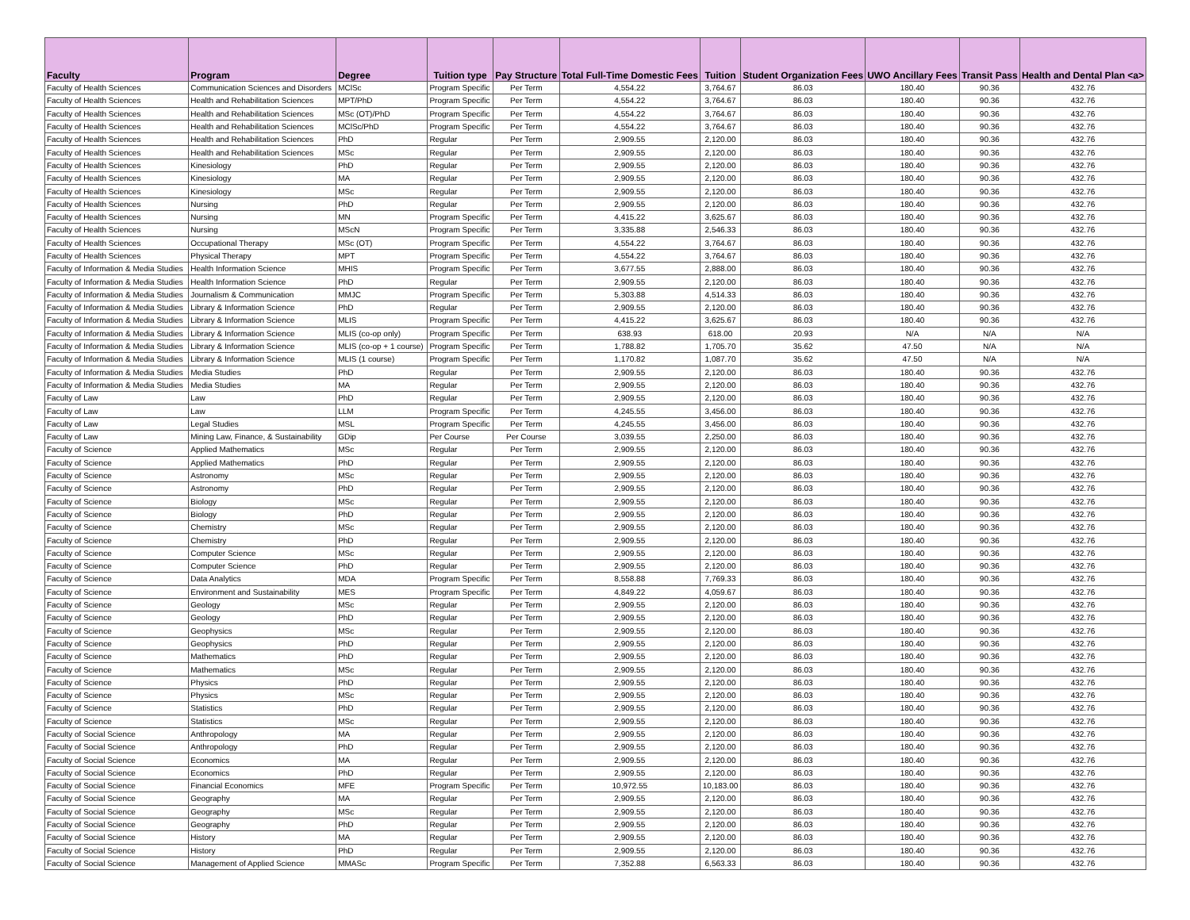| Faculty | Program | Degree | Tuition type | Pay Structure | Total Full-Time Domestic Fees | Tuition | Student Organization Fees | UWO Ancillary Fees | Transit Pass | Health and Dental Plan <a> |
| --- | --- | --- | --- | --- | --- | --- | --- | --- | --- | --- |
| Faculty of Health Sciences | Communication Sciences and Disorders | MClSc | Program Specific | Per Term | 4,554.22 | 3,764.67 | 86.03 | 180.40 | 90.36 | 432.76 |
| Faculty of Health Sciences | Health and Rehabilitation Sciences | MPT/PhD | Program Specific | Per Term | 4,554.22 | 3,764.67 | 86.03 | 180.40 | 90.36 | 432.76 |
| Faculty of Health Sciences | Health and Rehabilitation Sciences | MSc (OT)/PhD | Program Specific | Per Term | 4,554.22 | 3,764.67 | 86.03 | 180.40 | 90.36 | 432.76 |
| Faculty of Health Sciences | Health and Rehabilitation Sciences | MClSc/PhD | Program Specific | Per Term | 4,554.22 | 3,764.67 | 86.03 | 180.40 | 90.36 | 432.76 |
| Faculty of Health Sciences | Health and Rehabilitation Sciences | PhD | Regular | Per Term | 2,909.55 | 2,120.00 | 86.03 | 180.40 | 90.36 | 432.76 |
| Faculty of Health Sciences | Health and Rehabilitation Sciences | MSc | Regular | Per Term | 2,909.55 | 2,120.00 | 86.03 | 180.40 | 90.36 | 432.76 |
| Faculty of Health Sciences | Kinesiology | PhD | Regular | Per Term | 2,909.55 | 2,120.00 | 86.03 | 180.40 | 90.36 | 432.76 |
| Faculty of Health Sciences | Kinesiology | MA | Regular | Per Term | 2,909.55 | 2,120.00 | 86.03 | 180.40 | 90.36 | 432.76 |
| Faculty of Health Sciences | Kinesiology | MSc | Regular | Per Term | 2,909.55 | 2,120.00 | 86.03 | 180.40 | 90.36 | 432.76 |
| Faculty of Health Sciences | Nursing | PhD | Regular | Per Term | 2,909.55 | 2,120.00 | 86.03 | 180.40 | 90.36 | 432.76 |
| Faculty of Health Sciences | Nursing | MN | Program Specific | Per Term | 4,415.22 | 3,625.67 | 86.03 | 180.40 | 90.36 | 432.76 |
| Faculty of Health Sciences | Nursing | MScN | Program Specific | Per Term | 3,335.88 | 2,546.33 | 86.03 | 180.40 | 90.36 | 432.76 |
| Faculty of Health Sciences | Occupational Therapy | MSc (OT) | Program Specific | Per Term | 4,554.22 | 3,764.67 | 86.03 | 180.40 | 90.36 | 432.76 |
| Faculty of Health Sciences | Physical Therapy | MPT | Program Specific | Per Term | 4,554.22 | 3,764.67 | 86.03 | 180.40 | 90.36 | 432.76 |
| Faculty of Information & Media Studies | Health Information Science | MHIS | Program Specific | Per Term | 3,677.55 | 2,888.00 | 86.03 | 180.40 | 90.36 | 432.76 |
| Faculty of Information & Media Studies | Health Information Science | PhD | Regular | Per Term | 2,909.55 | 2,120.00 | 86.03 | 180.40 | 90.36 | 432.76 |
| Faculty of Information & Media Studies | Journalism & Communication | MMJC | Program Specific | Per Term | 5,303.88 | 4,514.33 | 86.03 | 180.40 | 90.36 | 432.76 |
| Faculty of Information & Media Studies | Library & Information Science | PhD | Regular | Per Term | 2,909.55 | 2,120.00 | 86.03 | 180.40 | 90.36 | 432.76 |
| Faculty of Information & Media Studies | Library & Information Science | MLIS | Program Specific | Per Term | 4,415.22 | 3,625.67 | 86.03 | 180.40 | 90.36 | 432.76 |
| Faculty of Information & Media Studies | Library & Information Science | MLIS (co-op only) | Program Specific | Per Term | 638.93 | 618.00 | 20.93 | N/A | N/A | N/A |
| Faculty of Information & Media Studies | Library & Information Science | MLIS (co-op + 1 course) | Program Specific | Per Term | 1,788.82 | 1,705.70 | 35.62 | 47.50 | N/A | N/A |
| Faculty of Information & Media Studies | Library & Information Science | MLIS (1 course) | Program Specific | Per Term | 1,170.82 | 1,087.70 | 35.62 | 47.50 | N/A | N/A |
| Faculty of Information & Media Studies | Media Studies | PhD | Regular | Per Term | 2,909.55 | 2,120.00 | 86.03 | 180.40 | 90.36 | 432.76 |
| Faculty of Information & Media Studies | Media Studies | MA | Regular | Per Term | 2,909.55 | 2,120.00 | 86.03 | 180.40 | 90.36 | 432.76 |
| Faculty of Law | Law | PhD | Regular | Per Term | 2,909.55 | 2,120.00 | 86.03 | 180.40 | 90.36 | 432.76 |
| Faculty of Law | Law | LLM | Program Specific | Per Term | 4,245.55 | 3,456.00 | 86.03 | 180.40 | 90.36 | 432.76 |
| Faculty of Law | Legal Studies | MSL | Program Specific | Per Term | 4,245.55 | 3,456.00 | 86.03 | 180.40 | 90.36 | 432.76 |
| Faculty of Law | Mining Law, Finance, & Sustainability | GDip | Per Course | Per Course | 3,039.55 | 2,250.00 | 86.03 | 180.40 | 90.36 | 432.76 |
| Faculty of Science | Applied Mathematics | MSc | Regular | Per Term | 2,909.55 | 2,120.00 | 86.03 | 180.40 | 90.36 | 432.76 |
| Faculty of Science | Applied Mathematics | PhD | Regular | Per Term | 2,909.55 | 2,120.00 | 86.03 | 180.40 | 90.36 | 432.76 |
| Faculty of Science | Astronomy | MSc | Regular | Per Term | 2,909.55 | 2,120.00 | 86.03 | 180.40 | 90.36 | 432.76 |
| Faculty of Science | Astronomy | PhD | Regular | Per Term | 2,909.55 | 2,120.00 | 86.03 | 180.40 | 90.36 | 432.76 |
| Faculty of Science | Biology | MSc | Regular | Per Term | 2,909.55 | 2,120.00 | 86.03 | 180.40 | 90.36 | 432.76 |
| Faculty of Science | Biology | PhD | Regular | Per Term | 2,909.55 | 2,120.00 | 86.03 | 180.40 | 90.36 | 432.76 |
| Faculty of Science | Chemistry | MSc | Regular | Per Term | 2,909.55 | 2,120.00 | 86.03 | 180.40 | 90.36 | 432.76 |
| Faculty of Science | Chemistry | PhD | Regular | Per Term | 2,909.55 | 2,120.00 | 86.03 | 180.40 | 90.36 | 432.76 |
| Faculty of Science | Computer Science | MSc | Regular | Per Term | 2,909.55 | 2,120.00 | 86.03 | 180.40 | 90.36 | 432.76 |
| Faculty of Science | Computer Science | PhD | Regular | Per Term | 2,909.55 | 2,120.00 | 86.03 | 180.40 | 90.36 | 432.76 |
| Faculty of Science | Data Analytics | MDA | Program Specific | Per Term | 8,558.88 | 7,769.33 | 86.03 | 180.40 | 90.36 | 432.76 |
| Faculty of Science | Environment and Sustainability | MES | Program Specific | Per Term | 4,849.22 | 4,059.67 | 86.03 | 180.40 | 90.36 | 432.76 |
| Faculty of Science | Geology | MSc | Regular | Per Term | 2,909.55 | 2,120.00 | 86.03 | 180.40 | 90.36 | 432.76 |
| Faculty of Science | Geology | PhD | Regular | Per Term | 2,909.55 | 2,120.00 | 86.03 | 180.40 | 90.36 | 432.76 |
| Faculty of Science | Geophysics | MSc | Regular | Per Term | 2,909.55 | 2,120.00 | 86.03 | 180.40 | 90.36 | 432.76 |
| Faculty of Science | Geophysics | PhD | Regular | Per Term | 2,909.55 | 2,120.00 | 86.03 | 180.40 | 90.36 | 432.76 |
| Faculty of Science | Mathematics | PhD | Regular | Per Term | 2,909.55 | 2,120.00 | 86.03 | 180.40 | 90.36 | 432.76 |
| Faculty of Science | Mathematics | MSc | Regular | Per Term | 2,909.55 | 2,120.00 | 86.03 | 180.40 | 90.36 | 432.76 |
| Faculty of Science | Physics | PhD | Regular | Per Term | 2,909.55 | 2,120.00 | 86.03 | 180.40 | 90.36 | 432.76 |
| Faculty of Science | Physics | MSc | Regular | Per Term | 2,909.55 | 2,120.00 | 86.03 | 180.40 | 90.36 | 432.76 |
| Faculty of Science | Statistics | PhD | Regular | Per Term | 2,909.55 | 2,120.00 | 86.03 | 180.40 | 90.36 | 432.76 |
| Faculty of Science | Statistics | MSc | Regular | Per Term | 2,909.55 | 2,120.00 | 86.03 | 180.40 | 90.36 | 432.76 |
| Faculty of Social Science | Anthropology | MA | Regular | Per Term | 2,909.55 | 2,120.00 | 86.03 | 180.40 | 90.36 | 432.76 |
| Faculty of Social Science | Anthropology | PhD | Regular | Per Term | 2,909.55 | 2,120.00 | 86.03 | 180.40 | 90.36 | 432.76 |
| Faculty of Social Science | Economics | MA | Regular | Per Term | 2,909.55 | 2,120.00 | 86.03 | 180.40 | 90.36 | 432.76 |
| Faculty of Social Science | Economics | PhD | Regular | Per Term | 2,909.55 | 2,120.00 | 86.03 | 180.40 | 90.36 | 432.76 |
| Faculty of Social Science | Financial Economics | MFE | Program Specific | Per Term | 10,972.55 | 10,183.00 | 86.03 | 180.40 | 90.36 | 432.76 |
| Faculty of Social Science | Geography | MA | Regular | Per Term | 2,909.55 | 2,120.00 | 86.03 | 180.40 | 90.36 | 432.76 |
| Faculty of Social Science | Geography | MSc | Regular | Per Term | 2,909.55 | 2,120.00 | 86.03 | 180.40 | 90.36 | 432.76 |
| Faculty of Social Science | Geography | PhD | Regular | Per Term | 2,909.55 | 2,120.00 | 86.03 | 180.40 | 90.36 | 432.76 |
| Faculty of Social Science | History | MA | Regular | Per Term | 2,909.55 | 2,120.00 | 86.03 | 180.40 | 90.36 | 432.76 |
| Faculty of Social Science | History | PhD | Regular | Per Term | 2,909.55 | 2,120.00 | 86.03 | 180.40 | 90.36 | 432.76 |
| Faculty of Social Science | Management of Applied Science | MMASc | Program Specific | Per Term | 7,352.88 | 6,563.33 | 86.03 | 180.40 | 90.36 | 432.76 |